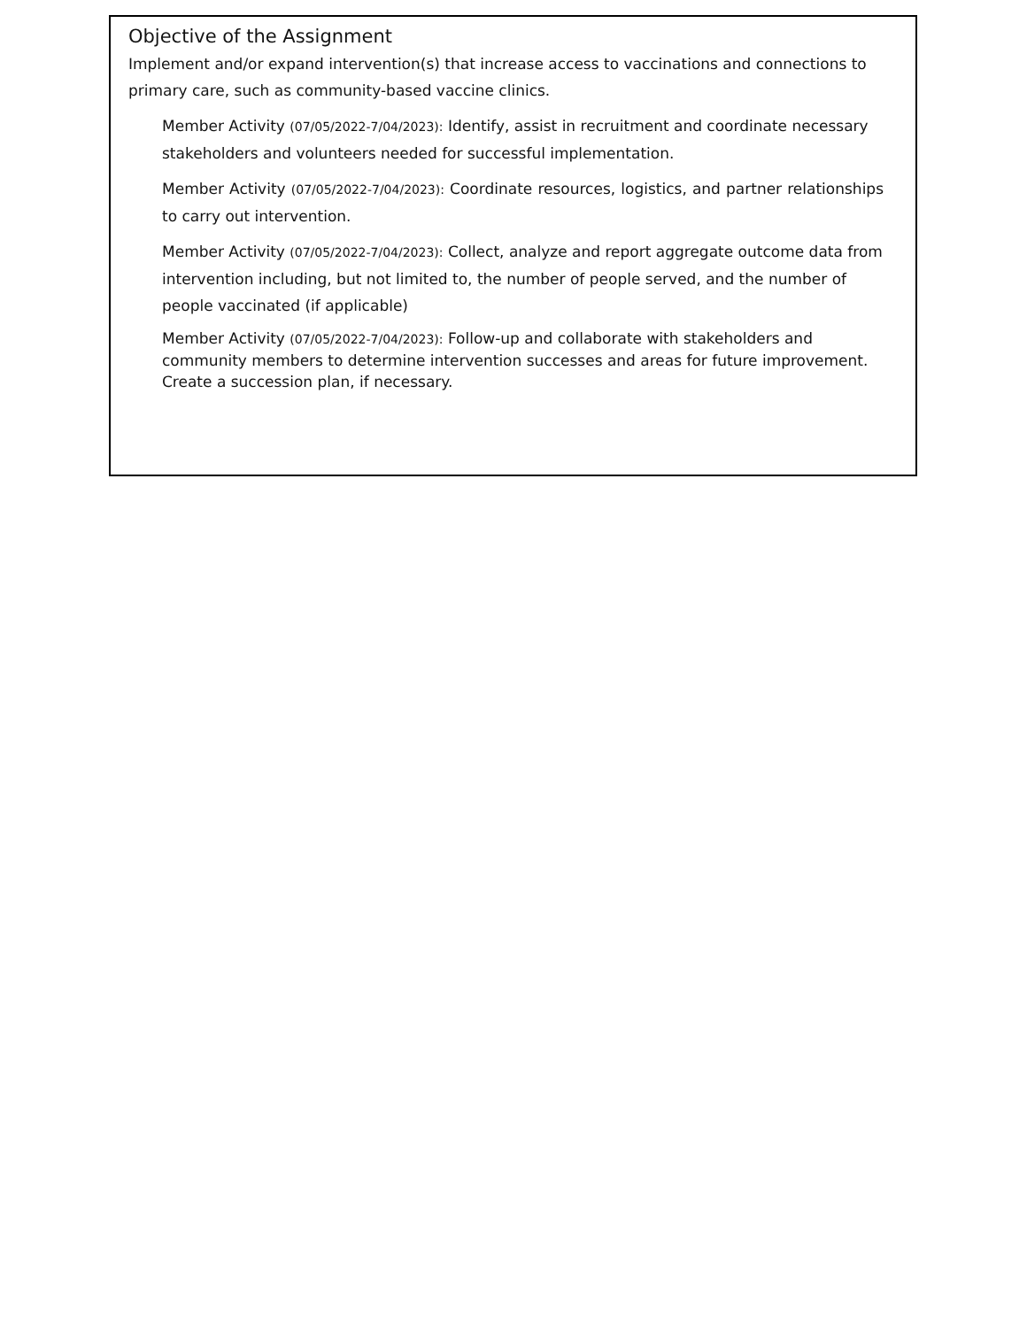Objective of the Assignment
Implement and/or expand intervention(s) that increase access to vaccinations and connections to primary care, such as community-based vaccine clinics.
Member Activity (07/05/2022-7/04/2023): Identify, assist in recruitment and coordinate necessary stakeholders and volunteers needed for successful implementation.
Member Activity (07/05/2022-7/04/2023): Coordinate resources, logistics, and partner relationships to carry out intervention.
Member Activity (07/05/2022-7/04/2023): Collect, analyze and report aggregate outcome data from intervention including, but not limited to, the number of people served, and the number of people vaccinated (if applicable)
Member Activity (07/05/2022-7/04/2023): Follow-up and collaborate with stakeholders and community members to determine intervention successes and areas for future improvement. Create a succession plan, if necessary.